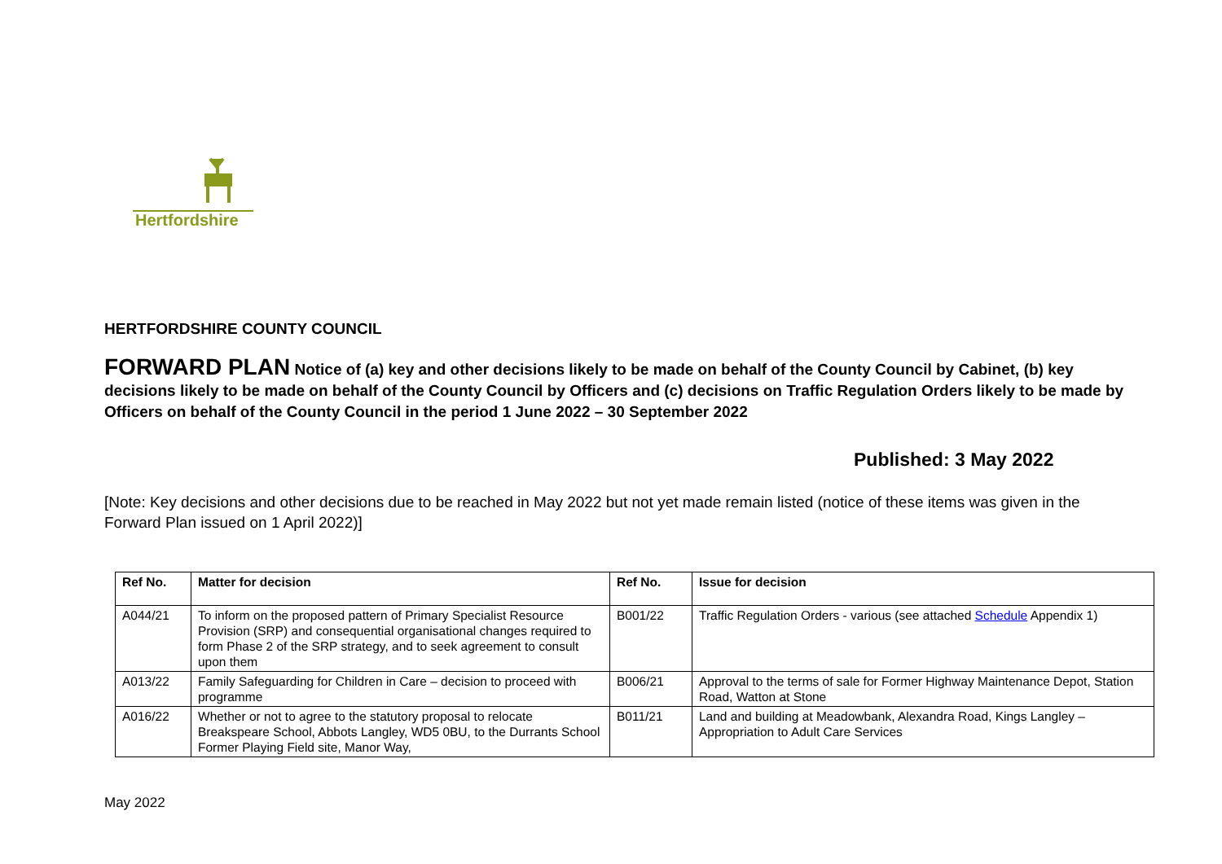Hertfordshire
HERTFORDSHIRE COUNTY COUNCIL
FORWARD PLAN Notice of (a) key and other decisions likely to be made on behalf of the County Council by Cabinet, (b) key decisions likely to be made on behalf of the County Council by Officers and (c) decisions on Traffic Regulation Orders likely to be made by Officers on behalf of the County Council in the period 1 June 2022 – 30 September 2022
Published: 3 May 2022
[Note: Key decisions and other decisions due to be reached in May 2022 but not yet made remain listed (notice of these items was given in the Forward Plan issued on 1 April 2022)]
| Ref No. | Matter for decision | Ref No. | Issue for decision |
| --- | --- | --- | --- |
| A044/21 | To inform on the proposed pattern of Primary Specialist Resource Provision (SRP) and consequential organisational changes required to form Phase 2 of the SRP strategy, and to seek agreement to consult upon them | B001/22 | Traffic Regulation Orders - various (see attached Schedule Appendix 1) |
| A013/22 | Family Safeguarding for Children in Care – decision to proceed with programme | B006/21 | Approval to the terms of sale for Former Highway Maintenance Depot, Station Road, Watton at Stone |
| A016/22 | Whether or not to agree to the statutory proposal to relocate Breakspeare School, Abbots Langley, WD5 0BU, to the Durrants School Former Playing Field site, Manor Way, | B011/21 | Land and building at Meadowbank, Alexandra Road, Kings Langley – Appropriation to Adult Care Services |
May 2022